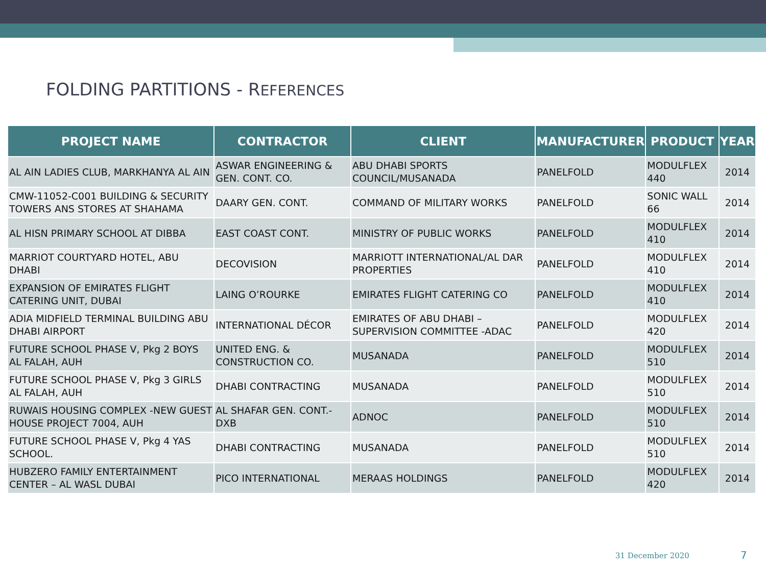FOLDING PARTITIONS - REFERENCES
| PROJECT NAME | CONTRACTOR | CLIENT | MANUFACTURER | PRODUCT | YEAR |
| --- | --- | --- | --- | --- | --- |
| AL AIN LADIES CLUB, MARKHANYA AL AIN | ASWAR ENGINEERING & GEN. CONT. CO. | ABU DHABI SPORTS COUNCIL/MUSANADA | PANELFOLD | MODULFLEX 440 | 2014 |
| CMW-11052-C001 BUILDING & SECURITY TOWERS ANS STORES AT SHAHAMA | DAARY GEN. CONT. | COMMAND OF MILITARY WORKS | PANELFOLD | SONIC WALL 66 | 2014 |
| AL HISN PRIMARY SCHOOL AT DIBBA | EAST COAST CONT. | MINISTRY OF PUBLIC WORKS | PANELFOLD | MODULFLEX 410 | 2014 |
| MARRIOT COURTYARD HOTEL, ABU DHABI | DECOVISION | MARRIOTT INTERNATIONAL/AL DAR PROPERTIES | PANELFOLD | MODULFLEX 410 | 2014 |
| EXPANSION OF EMIRATES FLIGHT CATERING UNIT, DUBAI | LAING O’ROURKE | EMIRATES FLIGHT CATERING CO | PANELFOLD | MODULFLEX 410 | 2014 |
| ADIA MIDFIELD TERMINAL BUILDING ABU DHABI AIRPORT | INTERNATIONAL DÉCOR | EMIRATES OF ABU DHABI – SUPERVISION COMMITTEE -ADAC | PANELFOLD | MODULFLEX 420 | 2014 |
| FUTURE SCHOOL PHASE V, Pkg 2 BOYS AL FALAH, AUH | UNITED ENG. & CONSTRUCTION CO. | MUSANADA | PANELFOLD | MODULFLEX 510 | 2014 |
| FUTURE SCHOOL PHASE V, Pkg 3 GIRLS AL FALAH, AUH | DHABI CONTRACTING | MUSANADA | PANELFOLD | MODULFLEX 510 | 2014 |
| RUWAIS HOUSING COMPLEX -NEW GUEST HOUSE PROJECT 7004, AUH | AL SHAFAR GEN. CONT.-DXB | ADNOC | PANELFOLD | MODULFLEX 510 | 2014 |
| FUTURE SCHOOL PHASE V, Pkg 4 YAS SCHOOL. | DHABI CONTRACTING | MUSANADA | PANELFOLD | MODULFLEX 510 | 2014 |
| HUBZERO FAMILY ENTERTAINMENT CENTER – AL WASL DUBAI | PICO INTERNATIONAL | MERAAS HOLDINGS | PANELFOLD | MODULFLEX 420 | 2014 |
31 December 2020 7